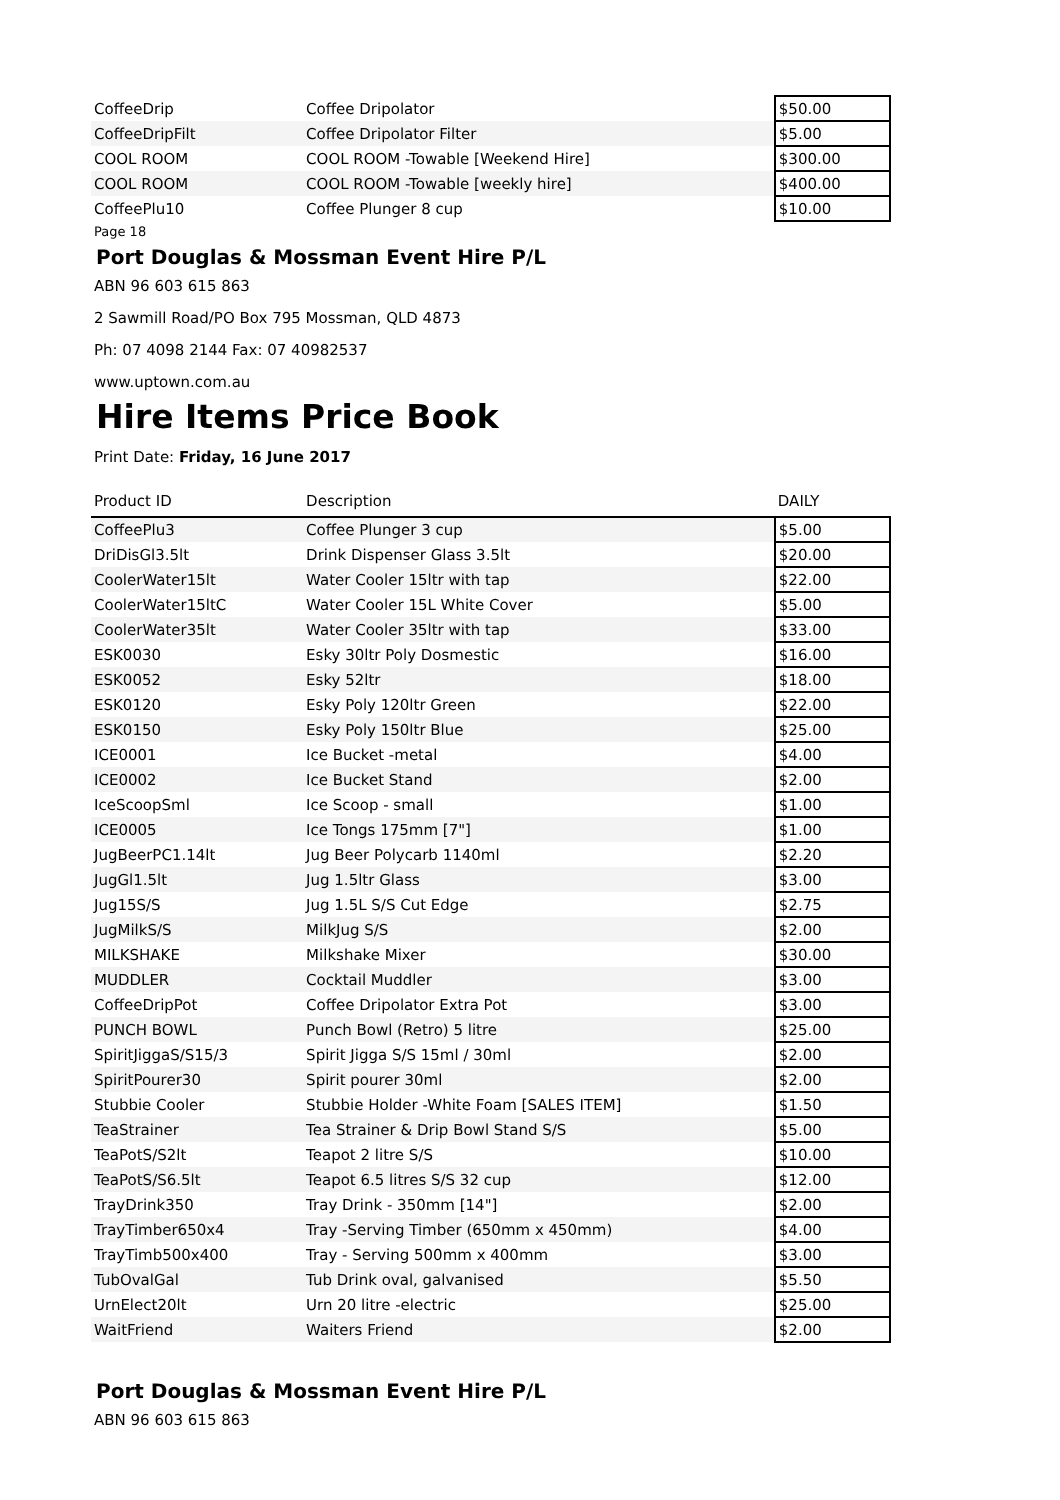| CoffeeDrip | Coffee Dripolator | $50.00 |
| CoffeeDripFilt | Coffee Dripolator Filter | $5.00 |
| COOL ROOM | COOL ROOM -Towable [Weekend Hire] | $300.00 |
| COOL ROOM | COOL ROOM -Towable [weekly hire] | $400.00 |
| CoffeePlu10 | Coffee Plunger 8 cup | $10.00 |
Page 18
Port Douglas & Mossman Event Hire P/L
ABN 96 603 615 863
2 Sawmill Road/PO Box 795 Mossman, QLD 4873
Ph: 07 4098 2144 Fax: 07 40982537
www.uptown.com.au
Hire Items Price Book
Print Date: Friday, 16 June 2017
| Product ID | Description | DAILY |
| --- | --- | --- |
| CoffeePlu3 | Coffee Plunger 3 cup | $5.00 |
| DriDisGl3.5lt | Drink Dispenser Glass 3.5lt | $20.00 |
| CoolerWater15lt | Water Cooler 15ltr with tap | $22.00 |
| CoolerWater15ltC | Water Cooler 15L White Cover | $5.00 |
| CoolerWater35lt | Water Cooler 35ltr with tap | $33.00 |
| ESK0030 | Esky 30ltr Poly Dosmestic | $16.00 |
| ESK0052 | Esky 52ltr | $18.00 |
| ESK0120 | Esky Poly 120ltr Green | $22.00 |
| ESK0150 | Esky Poly 150ltr Blue | $25.00 |
| ICE0001 | Ice Bucket -metal | $4.00 |
| ICE0002 | Ice Bucket Stand | $2.00 |
| IceScoopSml | Ice Scoop - small | $1.00 |
| ICE0005 | Ice Tongs 175mm [7"] | $1.00 |
| JugBeerPC1.14lt | Jug Beer Polycarb 1140ml | $2.20 |
| JugGl1.5lt | Jug 1.5ltr Glass | $3.00 |
| Jug15S/S | Jug 1.5L S/S Cut Edge | $2.75 |
| JugMilkS/S | MilkJug S/S | $2.00 |
| MILKSHAKE | Milkshake Mixer | $30.00 |
| MUDDLER | Cocktail Muddler | $3.00 |
| CoffeeDripPot | Coffee Dripolator Extra Pot | $3.00 |
| PUNCH BOWL | Punch Bowl (Retro) 5 litre | $25.00 |
| SpiritJiggaS/S15/3 | Spirit Jigga S/S 15ml / 30ml | $2.00 |
| SpiritPourer30 | Spirit pourer 30ml | $2.00 |
| Stubbie Cooler | Stubbie Holder -White Foam [SALES ITEM] | $1.50 |
| TeaStrainer | Tea Strainer & Drip Bowl Stand S/S | $5.00 |
| TeaPotS/S2lt | Teapot 2 litre S/S | $10.00 |
| TeaPotS/S6.5lt | Teapot 6.5 litres S/S 32 cup | $12.00 |
| TrayDrink350 | Tray Drink - 350mm [14"] | $2.00 |
| TrayTimber650x4 | Tray -Serving Timber (650mm x 450mm) | $4.00 |
| TrayTimb500x400 | Tray - Serving 500mm x 400mm | $3.00 |
| TubOvalGal | Tub Drink oval, galvanised | $5.50 |
| UrnElect20lt | Urn 20 litre -electric | $25.00 |
| WaitFriend | Waiters Friend | $2.00 |
Port Douglas & Mossman Event Hire P/L
ABN 96 603 615 863